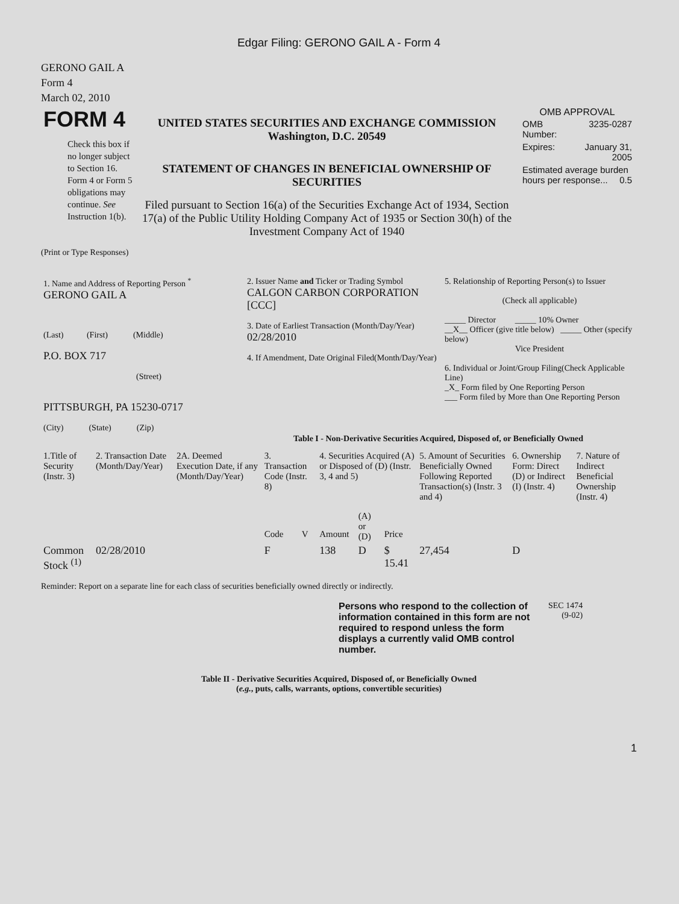Edgar Filing: GERONO GAIL A - Form 4
GERONO GAIL A
Form 4
March 02, 2010
| FORM 4 Check this box if no longer subject to Section 16. Form 4 or Form 5 obligations may continue. See Instruction 1(b). | UNITED STATES SECURITIES AND EXCHANGE COMMISSION Washington, D.C. 20549 STATEMENT OF CHANGES IN BENEFICIAL OWNERSHIP OF SECURITIES Filed pursuant to Section 16(a) of the Securities Exchange Act of 1934, Section 17(a) of the Public Utility Holding Company Act of 1935 or Section 30(h) of the Investment Company Act of 1940 | OMB APPROVAL / OMB Number: / 3235-0287 / / Expires: / January 31, 2005 / / Estimated average burden hours per response... 0.5 / / |
(Print or Type Responses)
| 1. Name and Address of Reporting Person <sup>*</sup> GERONO GAIL A (Last) (First) (Middle) P.O. BOX 717 (Street) PITTSBURGH, PA 15230-0717 (City) (State) (Zip) | 2. Issuer Name and Ticker or Trading Symbol CALGON CARBON CORPORATION [CCC] 3. Date of Earliest Transaction (Month/Day/Year) 02/28/2010 4. If Amendment, Date Original Filed(Month/Day/Year) | 5. Relationship of Reporting Person(s) to Issuer (Check all applicable) _____ Director _____ 10% Owner __X__ Officer (give title below) _____ Other (specify below) Vice President 6. Individual or Joint/Group Filing(Check Applicable Line) _X_ Form filed by One Reporting Person ___ Form filed by More than One Reporting Person |
Table I - Non-Derivative Securities Acquired, Disposed of, or Beneficially Owned
| 1.Title of Security (Instr. 3) | 2. Transaction Date (Month/Day/Year) | 2A. Deemed Execution Date, if any (Month/Day/Year) | 3. Transaction Code (Instr. 8) | | 4. Securities Acquired (A) or Disposed of (D) (Instr. 3, 4 and 5) | | | 5. Amount of Securities Beneficially Owned Following Reported Transaction(s) (Instr. 3 and 4) | 6. Ownership Form: Direct (D) or Indirect (I) (Instr. 4) | 7. Nature of Indirect Beneficial Ownership (Instr. 4) |
| --- | --- | --- | --- | --- | --- | --- | --- | --- | --- | --- |
| | | | Code | V | Amount | (A) or (D) | Price | | | |
| Common Stock <sup>(1)</sup> | 02/28/2010 | | F | | 138 | D | $ 15.41 | 27,454 | D | |
Reminder: Report on a separate line for each class of securities beneficially owned directly or indirectly.
| Persons who respond to the collection of information contained in this form are not required to respond unless the form displays a currently valid OMB control number. | SEC 1474 (9-02) |
Table II - Derivative Securities Acquired, Disposed of, or Beneficially Owned
(e.g., puts, calls, warrants, options, convertible securities)
1